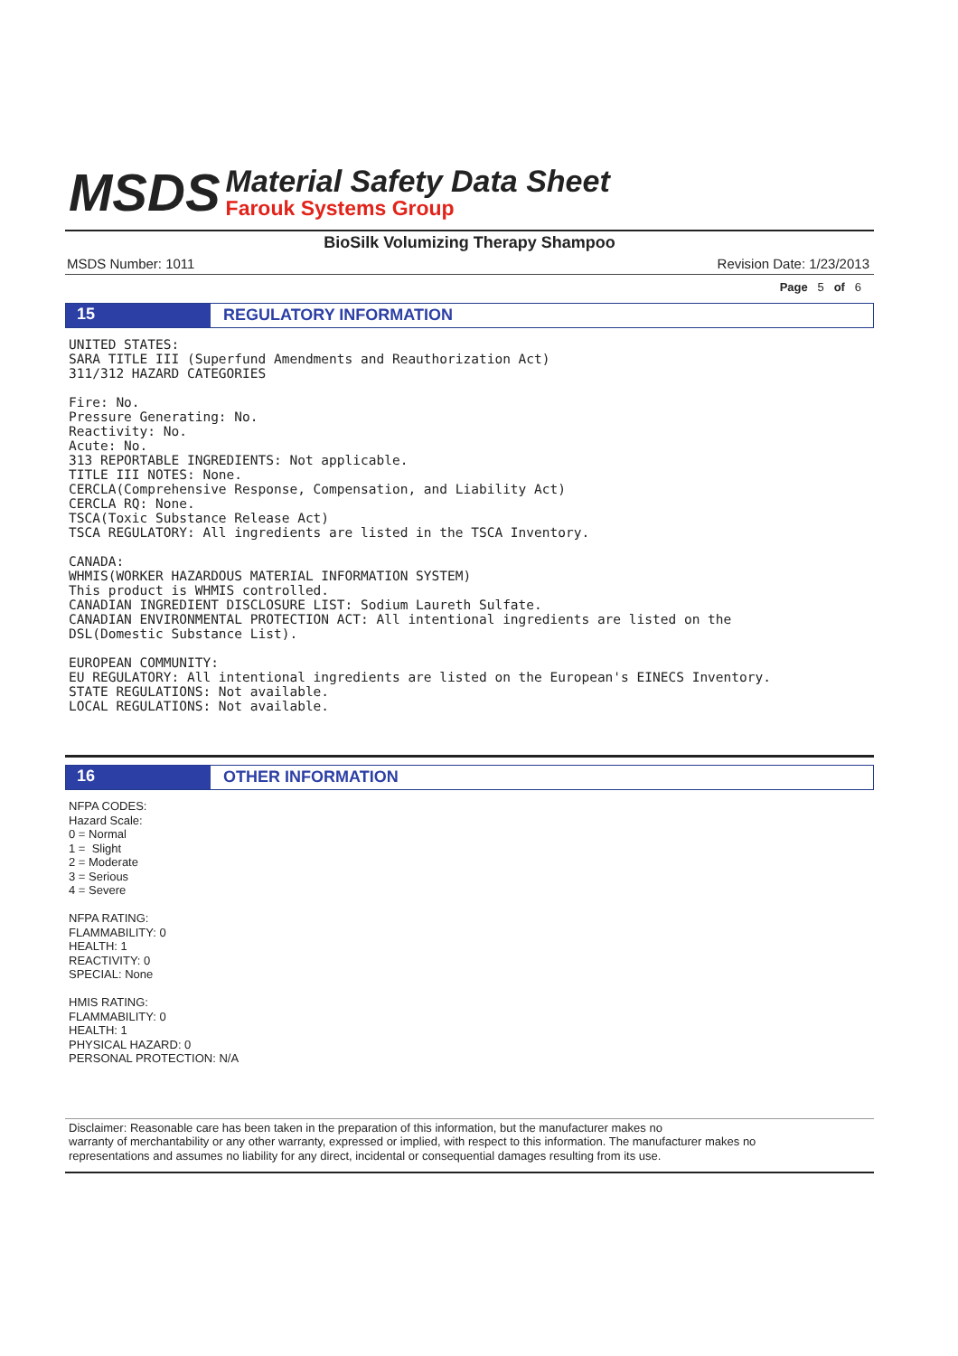MSDS
Material Safety Data Sheet
Farouk Systems Group
BioSilk Volumizing Therapy Shampoo
MSDS Number: 1011 Revision Date: 1/23/2013
Page 5 of 6
15 REGULATORY INFORMATION
UNITED STATES:
SARA TITLE III (Superfund Amendments and Reauthorization Act)
311/312 HAZARD CATEGORIES

Fire: No.
Pressure Generating: No.
Reactivity: No.
Acute: No.
313 REPORTABLE INGREDIENTS: Not applicable.
TITLE III NOTES: None.
CERCLA(Comprehensive Response, Compensation, and Liability Act)
CERCLA RQ: None.
TSCA(Toxic Substance Release Act)
TSCA REGULATORY: All ingredients are listed in the TSCA Inventory.

CANADA:
WHMIS(WORKER HAZARDOUS MATERIAL INFORMATION SYSTEM)
This product is WHMIS controlled.
CANADIAN INGREDIENT DISCLOSURE LIST: Sodium Laureth Sulfate.
CANADIAN ENVIRONMENTAL PROTECTION ACT: All intentional ingredients are listed on the
DSL(Domestic Substance List).

EUROPEAN COMMUNITY:
EU REGULATORY: All intentional ingredients are listed on the European's EINECS Inventory.
STATE REGULATIONS: Not available.
LOCAL REGULATIONS: Not available.
16 OTHER INFORMATION
NFPA CODES:
Hazard Scale:
0 = Normal
1 = Slight
2 = Moderate
3 = Serious
4 = Severe
NFPA RATING:
FLAMMABILITY: 0
HEALTH: 1
REACTIVITY: 0
SPECIAL: None
HMIS RATING:
FLAMMABILITY: 0
HEALTH: 1
PHYSICAL HAZARD: 0
PERSONAL PROTECTION: N/A
Disclaimer: Reasonable care has been taken in the preparation of this information, but the manufacturer makes no
warranty of merchantability or any other warranty, expressed or implied, with respect to this information. The manufacturer makes no
representations and assumes no liability for any direct, incidental or consequential damages resulting from its use.